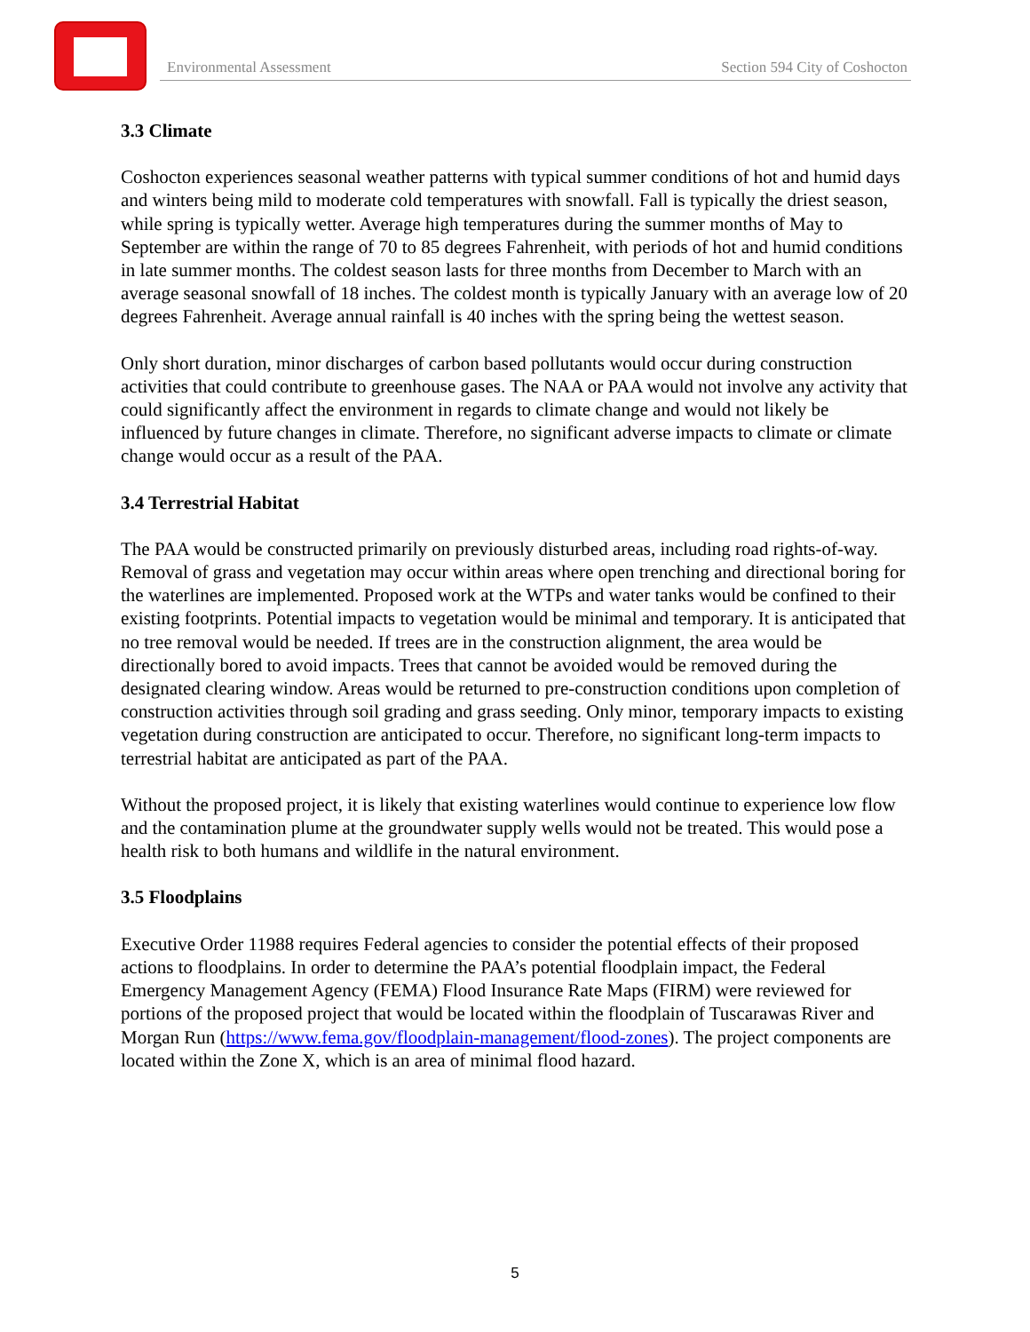Environmental Assessment Section 594 City of Coshocton
3.3 Climate
Coshocton experiences seasonal weather patterns with typical summer conditions of hot and humid days and winters being mild to moderate cold temperatures with snowfall. Fall is typically the driest season, while spring is typically wetter. Average high temperatures during the summer months of May to September are within the range of 70 to 85 degrees Fahrenheit, with periods of hot and humid conditions in late summer months. The coldest season lasts for three months from December to March with an average seasonal snowfall of 18 inches. The coldest month is typically January with an average low of 20 degrees Fahrenheit. Average annual rainfall is 40 inches with the spring being the wettest season.
Only short duration, minor discharges of carbon based pollutants would occur during construction activities that could contribute to greenhouse gases. The NAA or PAA would not involve any activity that could significantly affect the environment in regards to climate change and would not likely be influenced by future changes in climate. Therefore, no significant adverse impacts to climate or climate change would occur as a result of the PAA.
3.4 Terrestrial Habitat
The PAA would be constructed primarily on previously disturbed areas, including road rights-of-way. Removal of grass and vegetation may occur within areas where open trenching and directional boring for the waterlines are implemented. Proposed work at the WTPs and water tanks would be confined to their existing footprints. Potential impacts to vegetation would be minimal and temporary. It is anticipated that no tree removal would be needed. If trees are in the construction alignment, the area would be directionally bored to avoid impacts. Trees that cannot be avoided would be removed during the designated clearing window. Areas would be returned to pre-construction conditions upon completion of construction activities through soil grading and grass seeding. Only minor, temporary impacts to existing vegetation during construction are anticipated to occur. Therefore, no significant long-term impacts to terrestrial habitat are anticipated as part of the PAA.
Without the proposed project, it is likely that existing waterlines would continue to experience low flow and the contamination plume at the groundwater supply wells would not be treated. This would pose a health risk to both humans and wildlife in the natural environment.
3.5 Floodplains
Executive Order 11988 requires Federal agencies to consider the potential effects of their proposed actions to floodplains. In order to determine the PAA’s potential floodplain impact, the Federal Emergency Management Agency (FEMA) Flood Insurance Rate Maps (FIRM) were reviewed for portions of the proposed project that would be located within the floodplain of Tuscarawas River and Morgan Run (https://www.fema.gov/floodplain-management/flood-zones). The project components are located within the Zone X, which is an area of minimal flood hazard.
5